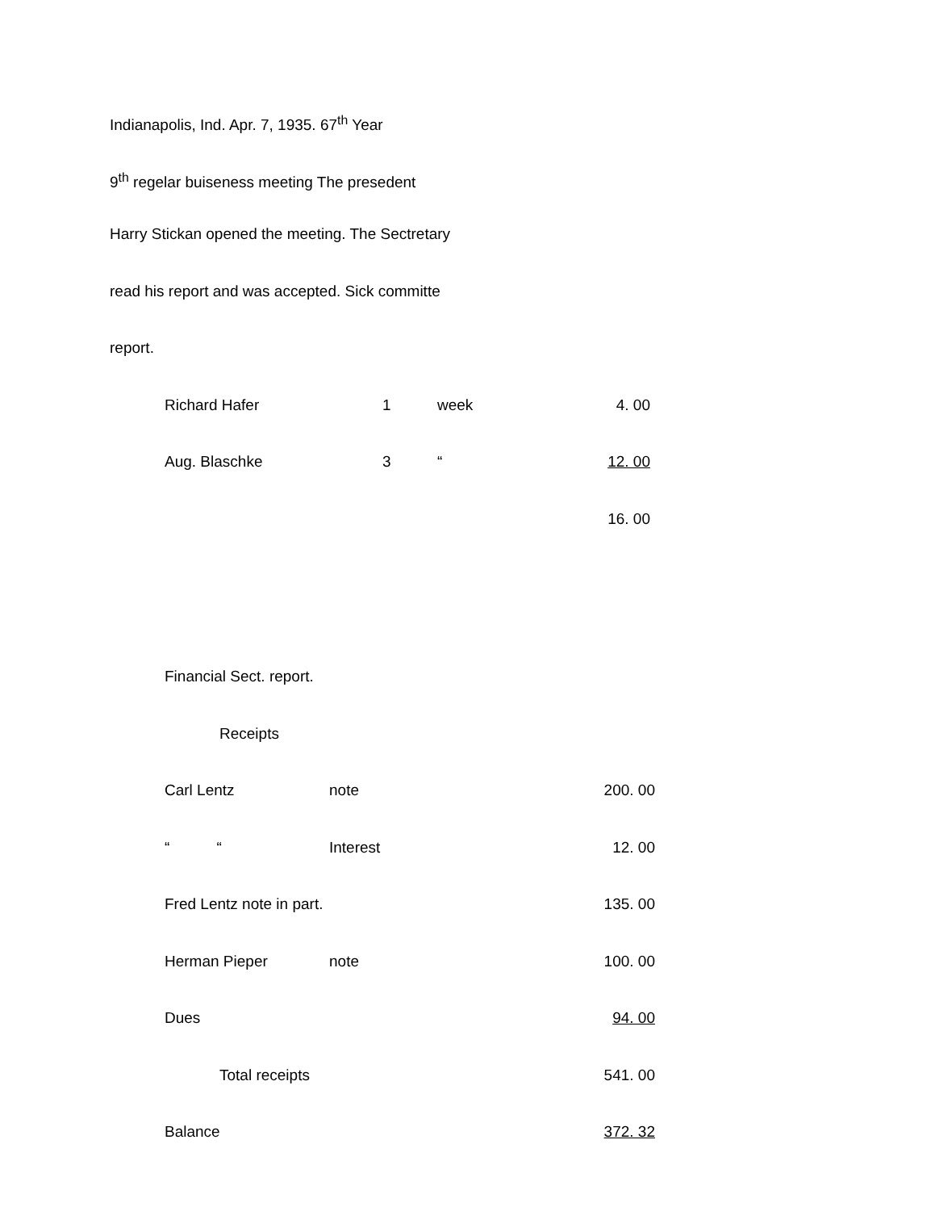Indianapolis, Ind. Apr. 7, 1935. 67<sup>th</sup> Year
9<sup>th</sup> regelar buiseness meeting The presedent
Harry Stickan opened the meeting. The Sectretary
read his report and was accepted. Sick committe
report.
| Richard Hafer | 1 | week | 4. 00 |
| Aug. Blaschke | 3 | “ | 12. 00 |
| | | | 16. 00 |
| Financial Sect. report. | | |
| Receipts | | |
| Carl Lentz | note | 200. 00 |
| “ “ | Interest | 12. 00 |
| Fred Lentz note in part. | | 135. 00 |
| Herman Pieper | note | 100. 00 |
| Dues | | 94. 00 |
| Total receipts | | 541. 00 |
| Balance | | 372. 32 |